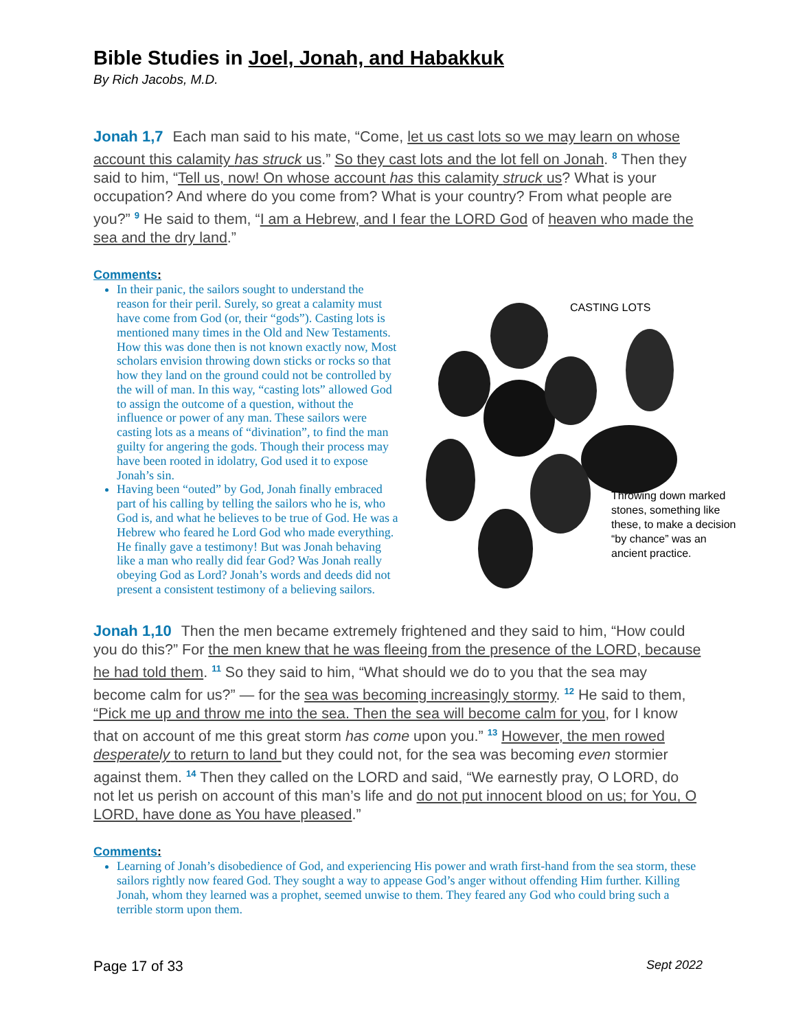Bible Studies in Joel, Jonah, and Habakkuk
By Rich Jacobs, M.D.
Jonah 1,7 Each man said to his mate, “Come, let us cast lots so we may learn on whose account this calamity has struck us.” So they cast lots and the lot fell on Jonah. <sup>8</sup> Then they said to him, “Tell us, now! On whose account has this calamity struck us? What is your occupation? And where do you come from? What is your country? From what people are you?” <sup>9</sup> He said to them, “I am a Hebrew, and I fear the LORD God of heaven who made the sea and the dry land.”
Comments:
In their panic, the sailors sought to understand the reason for their peril. Surely, so great a calamity must have come from God (or, their “gods”). Casting lots is mentioned many times in the Old and New Testaments. How this was done then is not known exactly now, Most scholars envision throwing down sticks or rocks so that how they land on the ground could not be controlled by the will of man. In this way, “casting lots” allowed God to assign the outcome of a question, without the influence or power of any man. These sailors were casting lots as a means of “divination”, to find the man guilty for angering the gods. Though their process may have been rooted in idolatry, God used it to expose Jonah’s sin.
Having been “outed” by God, Jonah finally embraced part of his calling by telling the sailors who he is, who God is, and what he believes to be true of God. He was a Hebrew who feared he Lord God who made everything. He finally gave a testimony! But was Jonah behaving like a man who really did fear God? Was Jonah really obeying God as Lord? Jonah’s words and deeds did not present a consistent testimony of a believing sailors.
CASTING LOTS
Throwing down marked stones, something like these, to make a decision “by chance” was an ancient practice.
Jonah 1,10 Then the men became extremely frightened and they said to him, “How could you do this?” For the men knew that he was fleeing from the presence of the LORD, because he had told them. <sup>11</sup> So they said to him, “What should we do to you that the sea may become calm for us?” — for the sea was becoming increasingly stormy. <sup>12</sup> He said to them, “Pick me up and throw me into the sea. Then the sea will become calm for you, for I know that on account of me this great storm has come upon you.” <sup>13</sup> However, the men rowed desperately to return to land but they could not, for the sea was becoming even stormier against them. <sup>14</sup> Then they called on the LORD and said, “We earnestly pray, O LORD, do not let us perish on account of this man’s life and do not put innocent blood on us; for You, O LORD, have done as You have pleased.”
Comments:
Learning of Jonah’s disobedience of God, and experiencing His power and wrath first-hand from the sea storm, these sailors rightly now feared God. They sought a way to appease God’s anger without offending Him further. Killing Jonah, whom they learned was a prophet, seemed unwise to them. They feared any God who could bring such a terrible storm upon them.
Page 17 of 33 Sept 2022